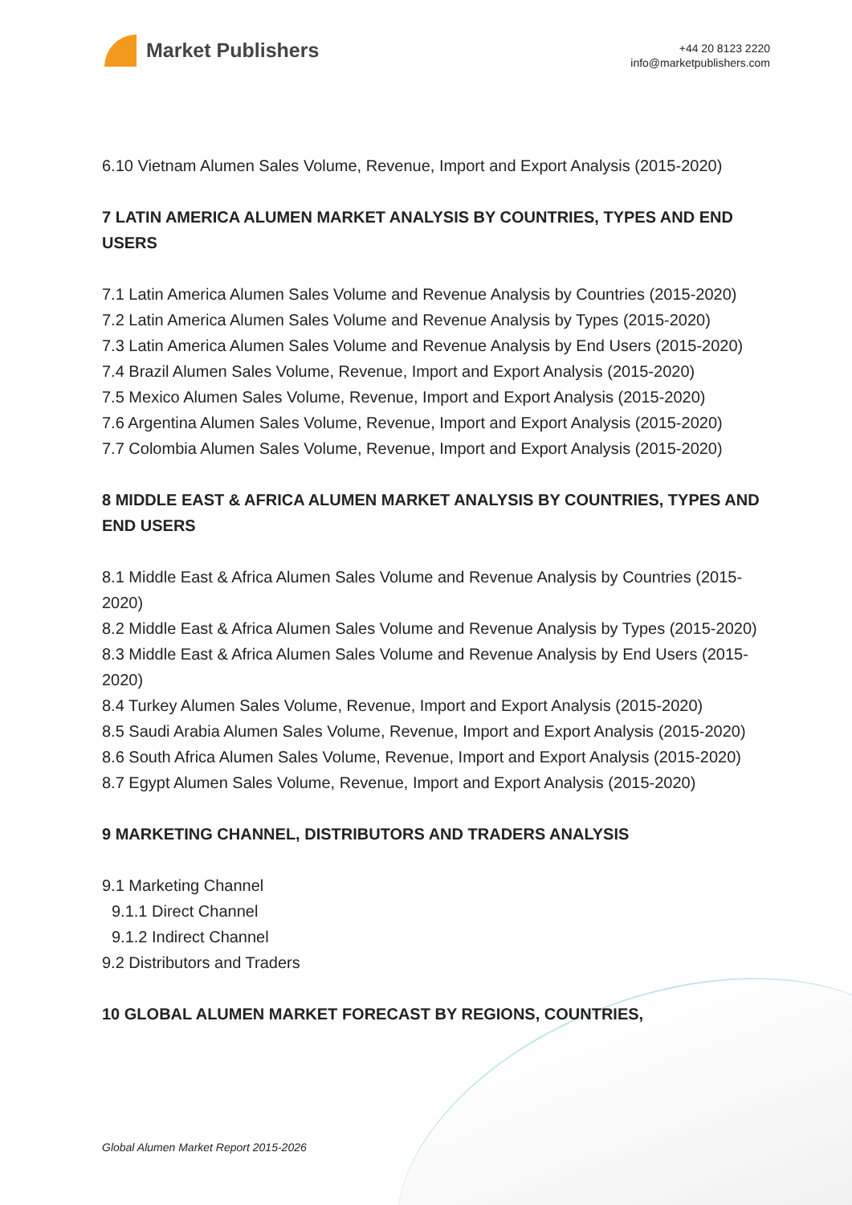Market Publishers
+44 20 8123 2220
info@marketpublishers.com
6.10 Vietnam Alumen Sales Volume, Revenue, Import and Export Analysis (2015-2020)
7 LATIN AMERICA ALUMEN MARKET ANALYSIS BY COUNTRIES, TYPES AND END USERS
7.1 Latin America Alumen Sales Volume and Revenue Analysis by Countries (2015-2020)
7.2 Latin America Alumen Sales Volume and Revenue Analysis by Types (2015-2020)
7.3 Latin America Alumen Sales Volume and Revenue Analysis by End Users (2015-2020)
7.4 Brazil Alumen Sales Volume, Revenue, Import and Export Analysis (2015-2020)
7.5 Mexico Alumen Sales Volume, Revenue, Import and Export Analysis (2015-2020)
7.6 Argentina Alumen Sales Volume, Revenue, Import and Export Analysis (2015-2020)
7.7 Colombia Alumen Sales Volume, Revenue, Import and Export Analysis (2015-2020)
8 MIDDLE EAST & AFRICA ALUMEN MARKET ANALYSIS BY COUNTRIES, TYPES AND END USERS
8.1 Middle East & Africa Alumen Sales Volume and Revenue Analysis by Countries (2015-2020)
8.2 Middle East & Africa Alumen Sales Volume and Revenue Analysis by Types (2015-2020)
8.3 Middle East & Africa Alumen Sales Volume and Revenue Analysis by End Users (2015-2020)
8.4 Turkey Alumen Sales Volume, Revenue, Import and Export Analysis (2015-2020)
8.5 Saudi Arabia Alumen Sales Volume, Revenue, Import and Export Analysis (2015-2020)
8.6 South Africa Alumen Sales Volume, Revenue, Import and Export Analysis (2015-2020)
8.7 Egypt Alumen Sales Volume, Revenue, Import and Export Analysis (2015-2020)
9 MARKETING CHANNEL, DISTRIBUTORS AND TRADERS ANALYSIS
9.1 Marketing Channel
9.1.1 Direct Channel
9.1.2 Indirect Channel
9.2 Distributors and Traders
10 GLOBAL ALUMEN MARKET FORECAST BY REGIONS, COUNTRIES,
Global Alumen Market Report 2015-2026